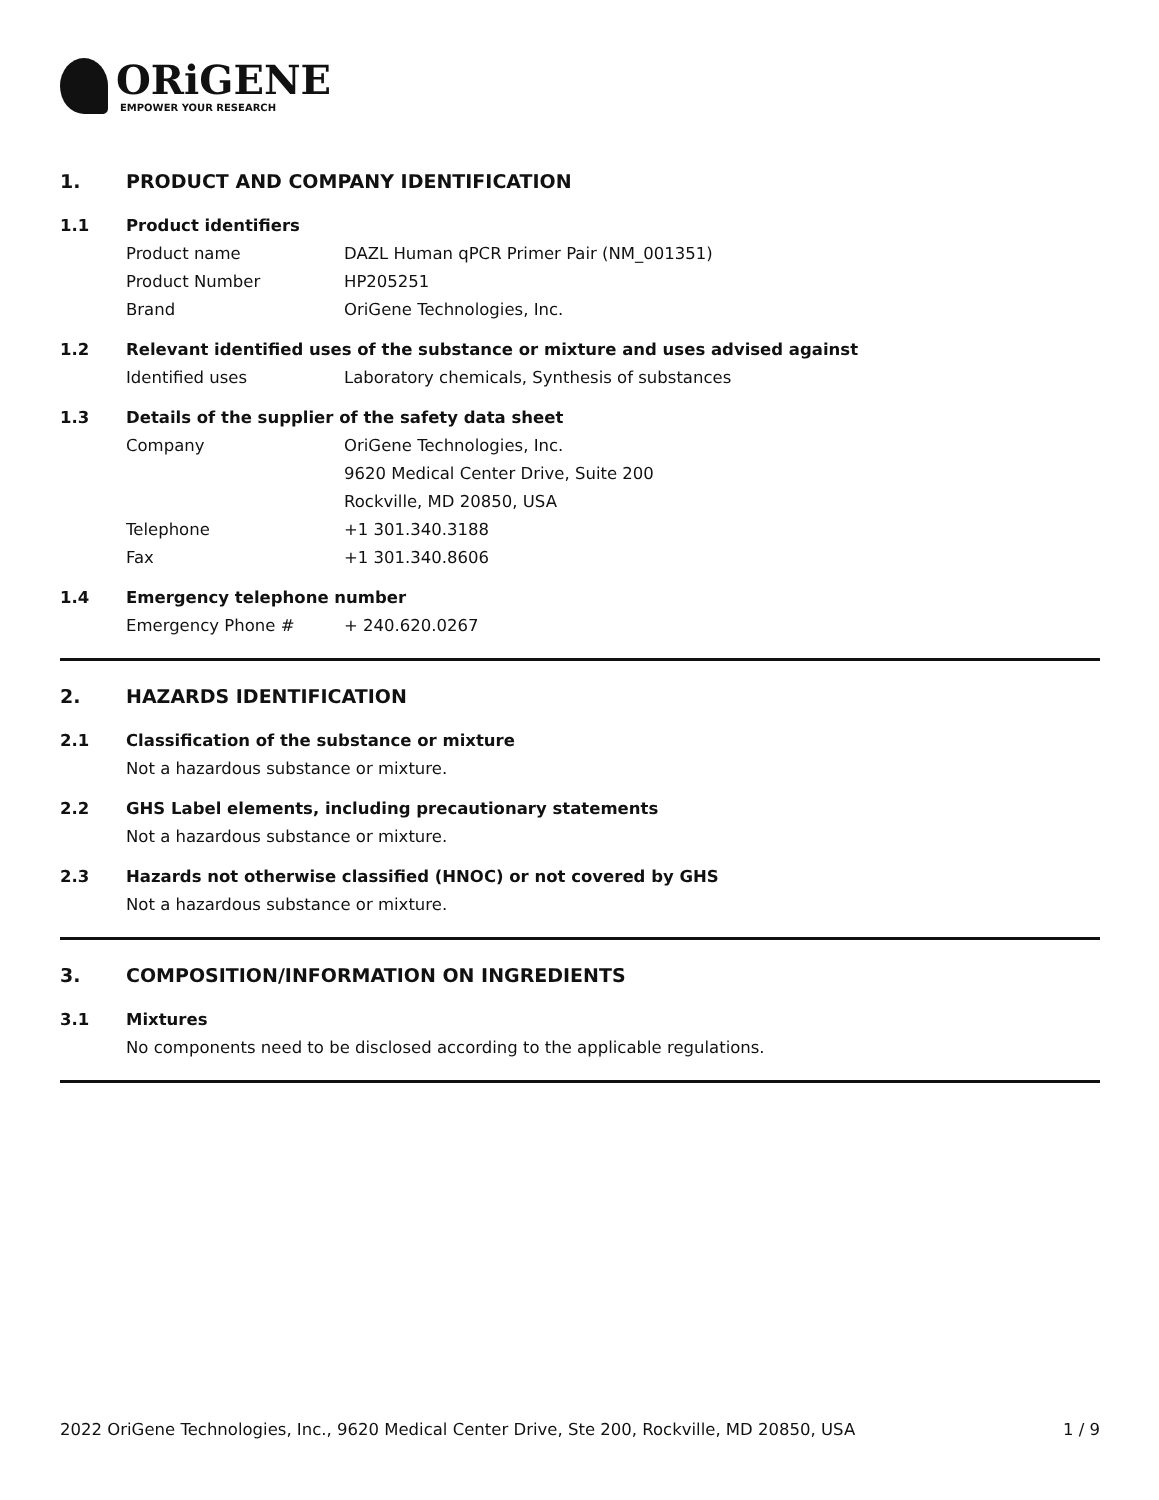ORiGENE
EMPOWER YOUR RESEARCH
1. PRODUCT AND COMPANY IDENTIFICATION
1.1 Product identifiers
Product name DAZL Human qPCR Primer Pair (NM_001351)
Product Number HP205251
Brand OriGene Technologies, Inc.
1.2 Relevant identified uses of the substance or mixture and uses advised against
Identified uses Laboratory chemicals, Synthesis of substances
1.3 Details of the supplier of the safety data sheet
Company OriGene Technologies, Inc.
9620 Medical Center Drive, Suite 200
Rockville, MD 20850, USA
Telephone +1 301.340.3188
Fax +1 301.340.8606
1.4 Emergency telephone number
Emergency Phone # + 240.620.0267
2. HAZARDS IDENTIFICATION
2.1 Classification of the substance or mixture
Not a hazardous substance or mixture.
2.2 GHS Label elements, including precautionary statements
Not a hazardous substance or mixture.
2.3 Hazards not otherwise classified (HNOC) or not covered by GHS
Not a hazardous substance or mixture.
3. COMPOSITION/INFORMATION ON INGREDIENTS
3.1 Mixtures
No components need to be disclosed according to the applicable regulations.
2022 OriGene Technologies, Inc., 9620 Medical Center Drive, Ste 200, Rockville, MD 20850, USA 1 / 9